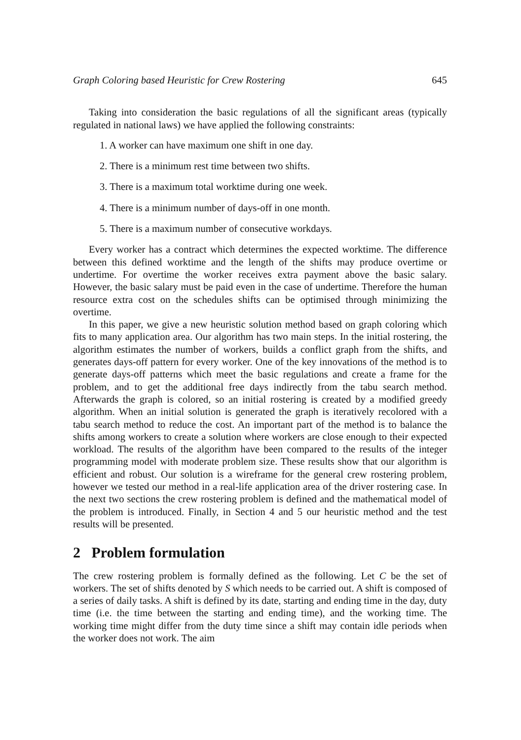Graph Coloring based Heuristic for Crew Rostering 645
Taking into consideration the basic regulations of all the significant areas (typically regulated in national laws) we have applied the following constraints:
1. A worker can have maximum one shift in one day.
2. There is a minimum rest time between two shifts.
3. There is a maximum total worktime during one week.
4. There is a minimum number of days-off in one month.
5. There is a maximum number of consecutive workdays.
Every worker has a contract which determines the expected worktime. The difference between this defined worktime and the length of the shifts may produce overtime or undertime. For overtime the worker receives extra payment above the basic salary. However, the basic salary must be paid even in the case of undertime. Therefore the human resource extra cost on the schedules shifts can be optimised through minimizing the overtime.
In this paper, we give a new heuristic solution method based on graph coloring which fits to many application area. Our algorithm has two main steps. In the initial rostering, the algorithm estimates the number of workers, builds a conflict graph from the shifts, and generates days-off pattern for every worker. One of the key innovations of the method is to generate days-off patterns which meet the basic regulations and create a frame for the problem, and to get the additional free days indirectly from the tabu search method. Afterwards the graph is colored, so an initial rostering is created by a modified greedy algorithm. When an initial solution is generated the graph is iteratively recolored with a tabu search method to reduce the cost. An important part of the method is to balance the shifts among workers to create a solution where workers are close enough to their expected workload. The results of the algorithm have been compared to the results of the integer programming model with moderate problem size. These results show that our algorithm is efficient and robust. Our solution is a wireframe for the general crew rostering problem, however we tested our method in a real-life application area of the driver rostering case. In the next two sections the crew rostering problem is defined and the mathematical model of the problem is introduced. Finally, in Section 4 and 5 our heuristic method and the test results will be presented.
2 Problem formulation
The crew rostering problem is formally defined as the following. Let C be the set of workers. The set of shifts denoted by S which needs to be carried out. A shift is composed of a series of daily tasks. A shift is defined by its date, starting and ending time in the day, duty time (i.e. the time between the starting and ending time), and the working time. The working time might differ from the duty time since a shift may contain idle periods when the worker does not work. The aim